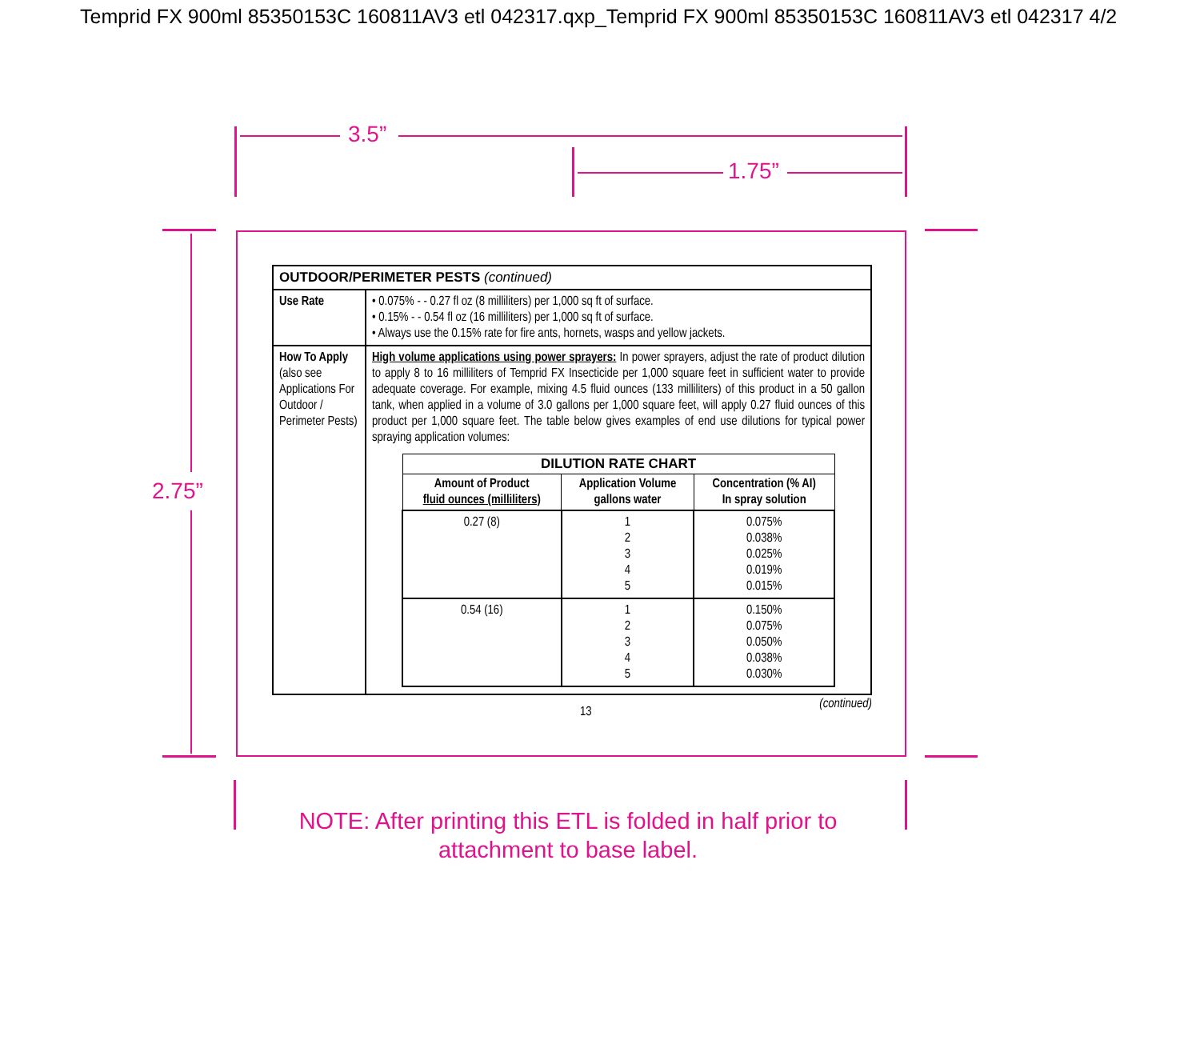Temprid FX 900ml 85350153C 160811AV3 etl 042317.qxp_Temprid FX 900ml 85350153C 160811AV3 etl 042317 4/2
3.5”
1.75”
2.75”
| OUTDOOR/PERIMETER PESTS (continued) | |
| Use Rate | • 0.075% - - 0.27 fl oz (8 milliliters) per 1,000 sq ft of surface. • 0.15% - - 0.54 fl oz (16 milliliters) per 1,000 sq ft of surface. • Always use the 0.15% rate for fire ants, hornets, wasps and yellow jackets. |
| How To Apply (also see Applications For Outdoor / Perimeter Pests) | High volume applications using power sprayers: In power sprayers, adjust the rate of product dilution to apply 8 to 16 milliliters of Temprid FX Insecticide per 1,000 square feet in sufficient water to provide adequate coverage. For example, mixing 4.5 fluid ounces (133 milliliters) of this product in a 50 gallon tank, when applied in a volume of 3.0 gallons per 1,000 square feet, will apply 0.27 fluid ounces of this product per 1,000 square feet. The table below gives examples of end use dilutions for typical power spraying application volumes: / DILUTION RATE CHART / / / / --- / --- / --- / / Amount of Product fluid ounces (milliliters) / Application Volume gallons water / Concentration (% AI) In spray solution / / 0.27 (8) / 1 2 3 4 5 / 0.075% 0.038% 0.025% 0.019% 0.015% / / 0.54 (16) / 1 2 3 4 5 / 0.150% 0.075% 0.050% 0.038% 0.030% / |
13 (continued)
NOTE: After printing this ETL is folded in half prior to
attachment to base label.